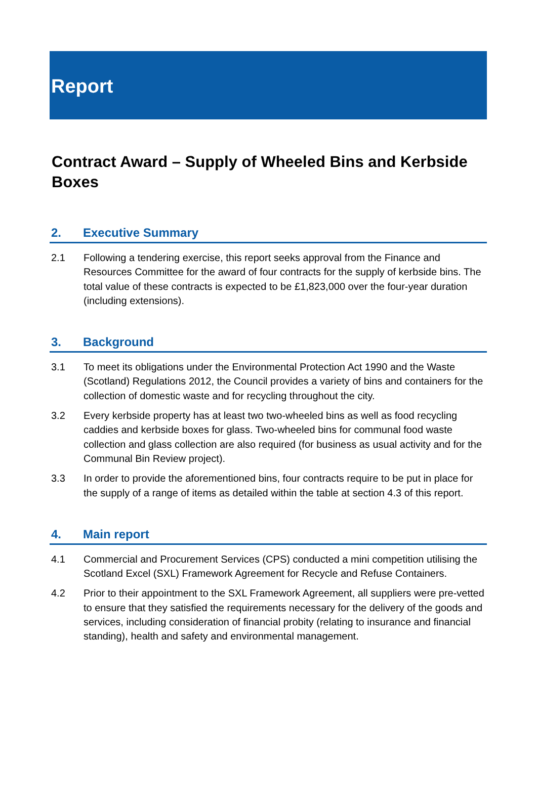Report
Contract Award – Supply of Wheeled Bins and Kerbside Boxes
2. Executive Summary
2.1 Following a tendering exercise, this report seeks approval from the Finance and Resources Committee for the award of four contracts for the supply of kerbside bins. The total value of these contracts is expected to be £1,823,000 over the four-year duration (including extensions).
3. Background
3.1 To meet its obligations under the Environmental Protection Act 1990 and the Waste (Scotland) Regulations 2012, the Council provides a variety of bins and containers for the collection of domestic waste and for recycling throughout the city.
3.2 Every kerbside property has at least two two-wheeled bins as well as food recycling caddies and kerbside boxes for glass. Two-wheeled bins for communal food waste collection and glass collection are also required (for business as usual activity and for the Communal Bin Review project).
3.3 In order to provide the aforementioned bins, four contracts require to be put in place for the supply of a range of items as detailed within the table at section 4.3 of this report.
4. Main report
4.1 Commercial and Procurement Services (CPS) conducted a mini competition utilising the Scotland Excel (SXL) Framework Agreement for Recycle and Refuse Containers.
4.2 Prior to their appointment to the SXL Framework Agreement, all suppliers were pre-vetted to ensure that they satisfied the requirements necessary for the delivery of the goods and services, including consideration of financial probity (relating to insurance and financial standing), health and safety and environmental management.